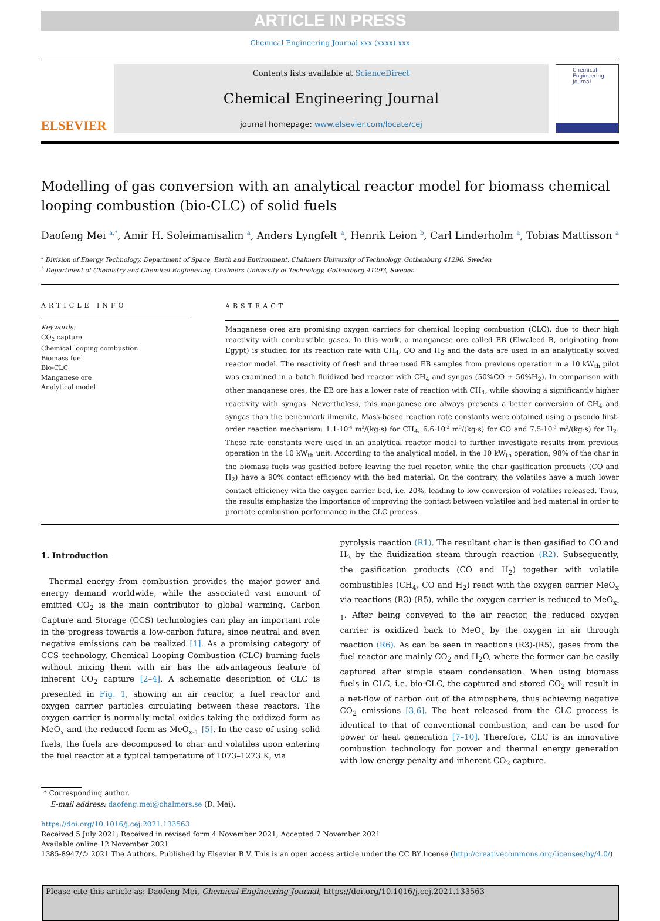ARTICLE IN PRESS
Chemical Engineering Journal xxx (xxxx) xxx
ELSEVIER
Contents lists available at ScienceDirect
Chemical Engineering Journal
journal homepage: www.elsevier.com/locate/cej
Chemical Engineering Journal
Modelling of gas conversion with an analytical reactor model for biomass chemical looping combustion (bio-CLC) of solid fuels
Daofeng Mei <sup>a,*</sup>, Amir H. Soleimanisalim <sup>a</sup>, Anders Lyngfelt <sup>a</sup>, Henrik Leion <sup>b</sup>, Carl Linderholm <sup>a</sup>, Tobias Mattisson <sup>a</sup>
<sup>a</sup> Division of Energy Technology, Department of Space, Earth and Environment, Chalmers University of Technology, Gothenburg 41296, Sweden
<sup>b</sup> Department of Chemistry and Chemical Engineering, Chalmers University of Technology, Gothenburg 41293, Sweden
ARTICLE INFO
Keywords:
CO<sub>2</sub> capture
Chemical looping combustion
Biomass fuel
Bio-CLC
Manganese ore
Analytical model
ABSTRACT
Manganese ores are promising oxygen carriers for chemical looping combustion (CLC), due to their high reactivity with combustible gases. In this work, a manganese ore called EB (Elwaleed B, originating from Egypt) is studied for its reaction rate with CH<sub>4</sub>, CO and H<sub>2</sub> and the data are used in an analytically solved reactor model. The reactivity of fresh and three used EB samples from previous operation in a 10 kW<sub>th</sub> pilot was examined in a batch fluidized bed reactor with CH<sub>4</sub> and syngas (50%CO + 50%H<sub>2</sub>). In comparison with other manganese ores, the EB ore has a lower rate of reaction with CH<sub>4</sub>, while showing a significantly higher reactivity with syngas. Nevertheless, this manganese ore always presents a better conversion of CH<sub>4</sub> and syngas than the benchmark ilmenite. Mass-based reaction rate constants were obtained using a pseudo first-order reaction mechanism: 1.1·10<sup>-4</sup> m<sup>3</sup>/(kg·s) for CH<sub>4</sub>, 6.6·10<sup>-3</sup> m<sup>3</sup>/(kg·s) for CO and 7.5·10<sup>-3</sup> m<sup>3</sup>/(kg·s) for H<sub>2</sub>. These rate constants were used in an analytical reactor model to further investigate results from previous operation in the 10 kW<sub>th</sub> unit. According to the analytical model, in the 10 kW<sub>th</sub> operation, 98% of the char in the biomass fuels was gasified before leaving the fuel reactor, while the char gasification products (CO and H<sub>2</sub>) have a 90% contact efficiency with the bed material. On the contrary, the volatiles have a much lower contact efficiency with the oxygen carrier bed, i.e. 20%, leading to low conversion of volatiles released. Thus, the results emphasize the importance of improving the contact between volatiles and bed material in order to promote combustion performance in the CLC process.
1. Introduction
 Thermal energy from combustion provides the major power and energy demand worldwide, while the associated vast amount of emitted CO<sub>2</sub> is the main contributor to global warming. Carbon Capture and Storage (CCS) technologies can play an important role in the progress towards a low-carbon future, since neutral and even negative emissions can be realized [1]. As a promising category of CCS technology, Chemical Looping Combustion (CLC) burning fuels without mixing them with air has the advantageous feature of inherent CO<sub>2</sub> capture [2–4]. A schematic description of CLC is presented in Fig. 1, showing an air reactor, a fuel reactor and oxygen carrier particles circulating between these reactors. The oxygen carrier is normally metal oxides taking the oxidized form as MeO<sub>x</sub> and the reduced form as MeO<sub>x-1</sub> [5]. In the case of using solid fuels, the fuels are decomposed to char and volatiles upon entering the fuel reactor at a typical temperature of 1073–1273 K, via
pyrolysis reaction (R1). The resultant char is then gasified to CO and H<sub>2</sub> by the fluidization steam through reaction (R2). Subsequently, the gasification products (CO and H<sub>2</sub>) together with volatile combustibles (CH<sub>4</sub>, CO and H<sub>2</sub>) react with the oxygen carrier MeO<sub>x</sub> via reactions (R3)-(R5), while the oxygen carrier is reduced to MeO<sub>x-1</sub>. After being conveyed to the air reactor, the reduced oxygen carrier is oxidized back to MeO<sub>x</sub> by the oxygen in air through reaction (R6). As can be seen in reactions (R3)-(R5), gases from the fuel reactor are mainly CO<sub>2</sub> and H<sub>2</sub>O, where the former can be easily captured after simple steam condensation. When using biomass fuels in CLC, i.e. bio-CLC, the captured and stored CO<sub>2</sub> will result in a net-flow of carbon out of the atmosphere, thus achieving negative CO<sub>2</sub> emissions [3,6]. The heat released from the CLC process is identical to that of conventional combustion, and can be used for power or heat generation [7–10]. Therefore, CLC is an innovative combustion technology for power and thermal energy generation with low energy penalty and inherent CO<sub>2</sub> capture.
* Corresponding author.
  E-mail address: daofeng.mei@chalmers.se (D. Mei).
https://doi.org/10.1016/j.cej.2021.133563
Received 5 July 2021; Received in revised form 4 November 2021; Accepted 7 November 2021
Available online 12 November 2021
1385-8947/© 2021 The Authors. Published by Elsevier B.V. This is an open access article under the CC BY license (http://creativecommons.org/licenses/by/4.0/).
Please cite this article as: Daofeng Mei, Chemical Engineering Journal, https://doi.org/10.1016/j.cej.2021.133563